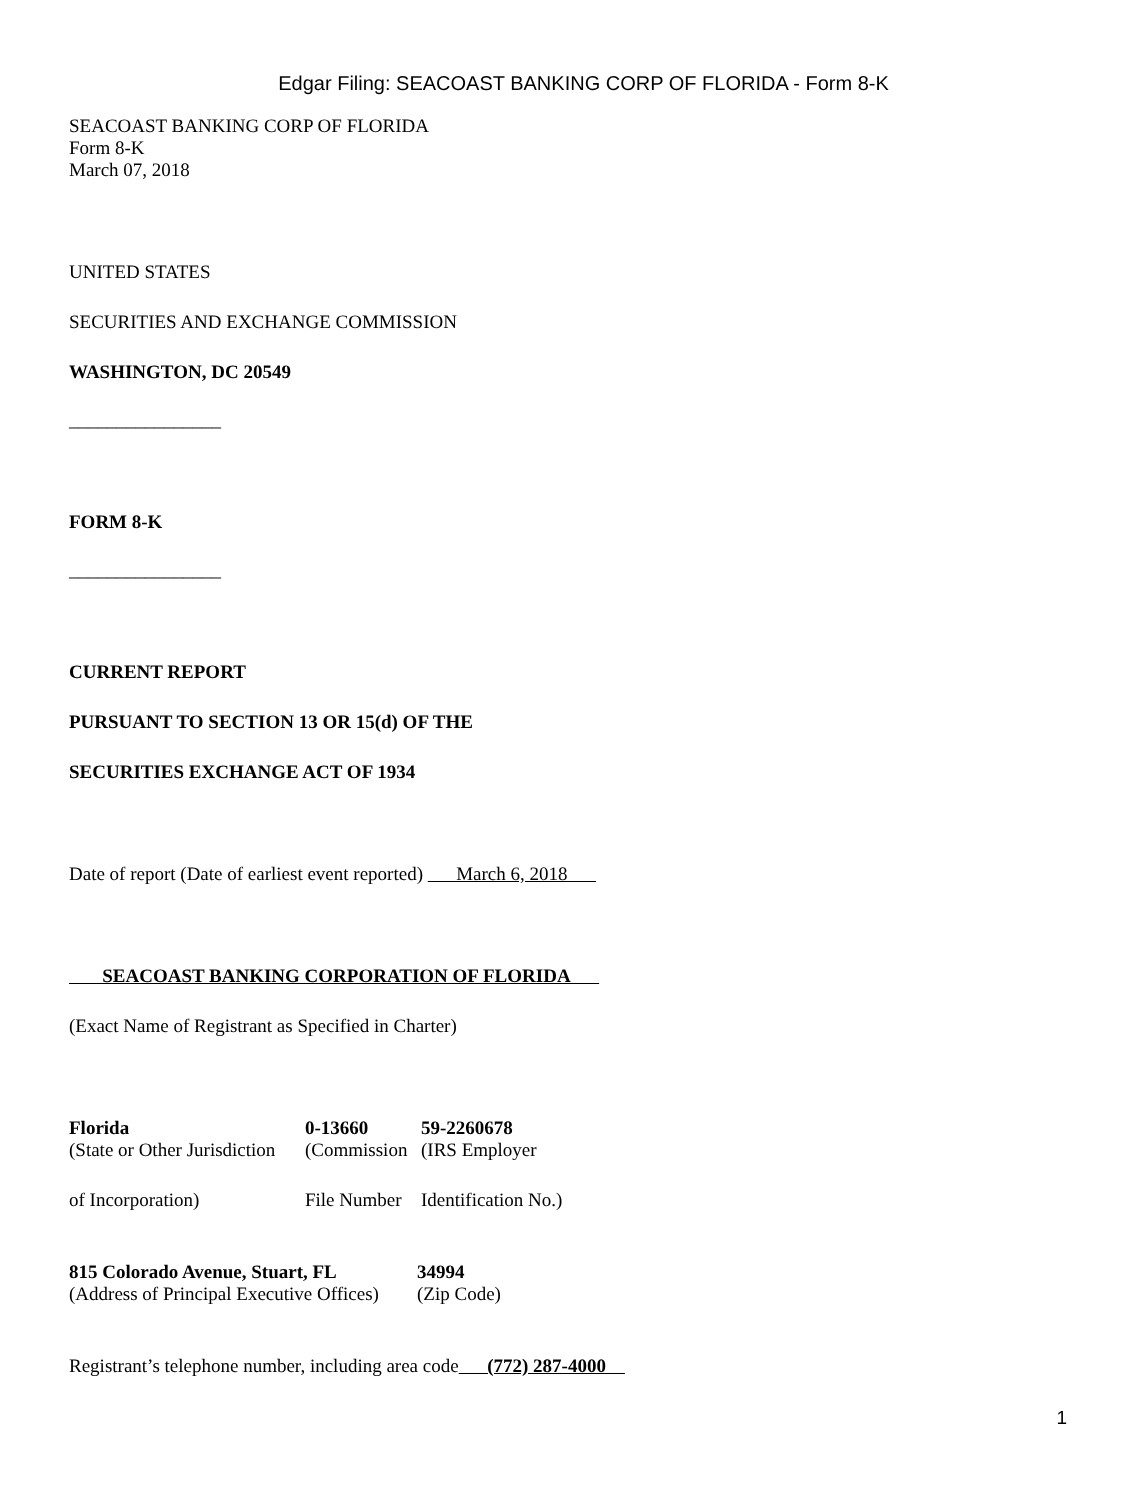Edgar Filing: SEACOAST BANKING CORP OF FLORIDA - Form 8-K
SEACOAST BANKING CORP OF FLORIDA
Form 8-K
March 07, 2018
UNITED STATES
SECURITIES AND EXCHANGE COMMISSION
WASHINGTON, DC 20549
________________
FORM 8-K
________________
CURRENT REPORT
PURSUANT TO SECTION 13 OR 15(d) OF THE
SECURITIES EXCHANGE ACT OF 1934
Date of report (Date of earliest event reported) March 6, 2018
SEACOAST BANKING CORPORATION OF FLORIDA
(Exact Name of Registrant as Specified in Charter)
| Florida | 0-13660 | 59-2260678 |
| (State or Other Jurisdiction | (Commission | (IRS Employer |
| of Incorporation) | File Number | Identification No.) |
| 815 Colorado Avenue, Stuart, FL | 34994 |
| (Address of Principal Executive Offices) | (Zip Code) |
Registrant’s telephone number, including area code (772) 287-4000
1